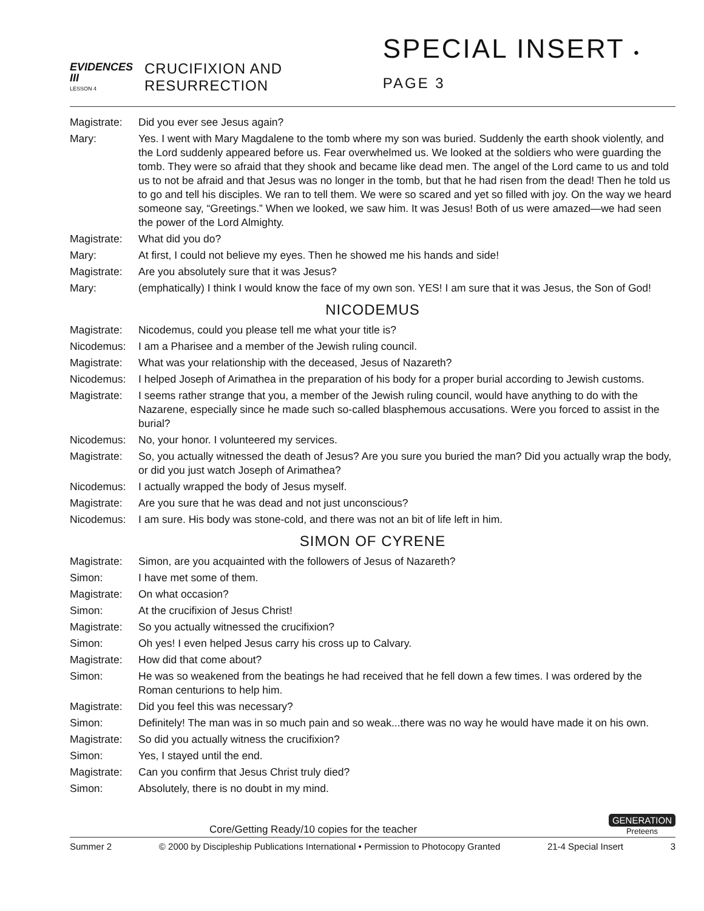EVIDENCES III
LESSON 4
CRUCIFIXION AND RESURRECTION
SPECIAL INSERT • PAGE 3
Magistrate:
Did you ever see Jesus again?
Mary: Yes. I went with Mary Magdalene to the tomb where my son was buried. Suddenly the earth shook violently, and the Lord suddenly appeared before us. Fear overwhelmed us. We looked at the soldiers who were guarding the tomb. They were so afraid that they shook and became like dead men. The angel of the Lord came to us and told us to not be afraid and that Jesus was no longer in the tomb, but that he had risen from the dead! Then he told us to go and tell his disciples. We ran to tell them. We were so scared and yet so filled with joy. On the way we heard someone say, “Greetings.” When we looked, we saw him. It was Jesus! Both of us were amazed—we had seen the power of the Lord Almighty.
Magistrate:
What did you do?
Mary: At first, I could not believe my eyes. Then he showed me his hands and side!
Magistrate:
Are you absolutely sure that it was Jesus?
Mary: (emphatically) I think I would know the face of my own son. YES! I am sure that it was Jesus, the Son of God!
NICODEMUS
Magistrate:
Nicodemus, could you please tell me what your title is?
Nicodemus: I am a Pharisee and a member of the Jewish ruling council.
Magistrate:
What was your relationship with the deceased, Jesus of Nazareth?
Nicodemus: I helped Joseph of Arimathea in the preparation of his body for a proper burial according to Jewish customs.
Magistrate:
I seems rather strange that you, a member of the Jewish ruling council, would have anything to do with the Nazarene, especially since he made such so-called blasphemous accusations. Were you forced to assist in the burial?
Nicodemus: No, your honor. I volunteered my services.
Magistrate:
So, you actually witnessed the death of Jesus? Are you sure you buried the man? Did you actually wrap the body, or did you just watch Joseph of Arimathea?
Nicodemus: I actually wrapped the body of Jesus myself.
Magistrate:
Are you sure that he was dead and not just unconscious?
Nicodemus: I am sure. His body was stone-cold, and there was not an bit of life left in him.
SIMON OF CYRENE
Magistrate:
Simon, are you acquainted with the followers of Jesus of Nazareth?
Simon: I have met some of them.
Magistrate:
On what occasion?
Simon: At the crucifixion of Jesus Christ!
Magistrate:
So you actually witnessed the crucifixion?
Simon: Oh yes! I even helped Jesus carry his cross up to Calvary.
Magistrate:
How did that come about?
Simon: He was so weakened from the beatings he had received that he fell down a few times. I was ordered by the Roman centurions to help him.
Magistrate:
Did you feel this was necessary?
Simon: Definitely! The man was in so much pain and so weak...there was no way he would have made it on his own.
Magistrate:
So did you actually witness the crucifixion?
Simon: Yes, I stayed until the end.
Magistrate:
Can you confirm that Jesus Christ truly died?
Simon: Absolutely, there is no doubt in my mind.
Core/Getting Ready/10 copies for the teacher
GENERATION
Preteens
Summer 2 © 2000 by Discipleship Publications International • Permission to Photocopy Granted 21-4 Special Insert 3